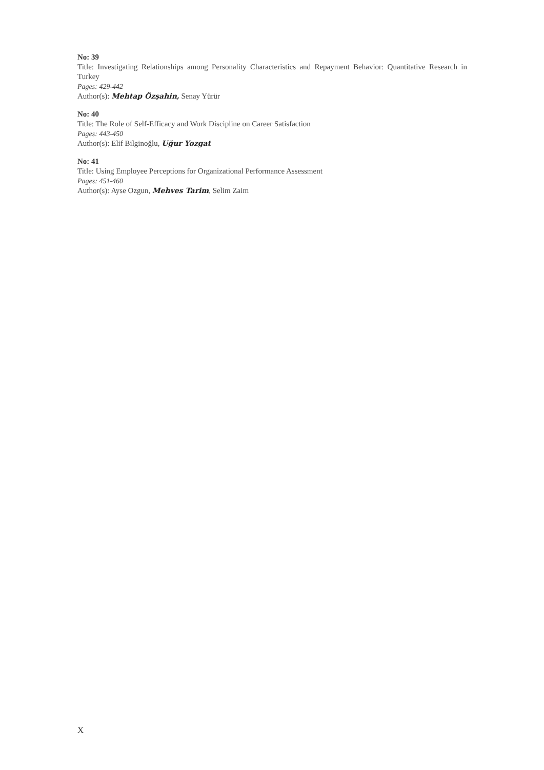No: 39
Title: Investigating Relationships among Personality Characteristics and Repayment Behavior: Quantitative Research in Turkey
Pages: 429-442
Author(s): Mehtap Özşahin, Senay Yürür
No: 40
Title: The Role of Self-Efficacy and Work Discipline on Career Satisfaction
Pages: 443-450
Author(s): Elif Bilginoğlu, Uğur Yozgat
No: 41
Title: Using Employee Perceptions for Organizational Performance Assessment
Pages: 451-460
Author(s): Ayse Ozgun, Mehves Tarim, Selim Zaim
X